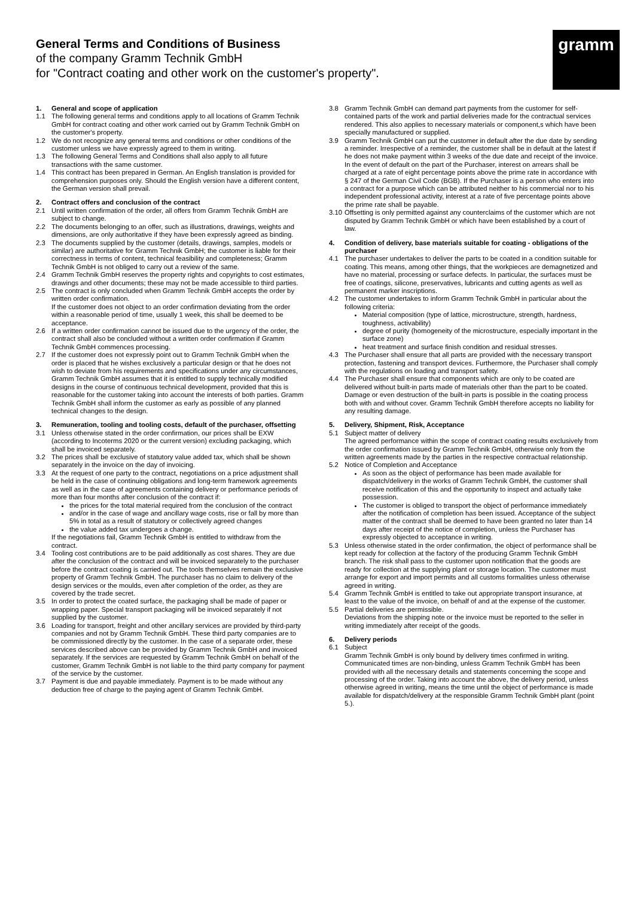General Terms and Conditions of Business
of the company Gramm Technik GmbH
for "Contract coating and other work on the customer's property".
gramm
1. General and scope of application
1.1 The following general terms and conditions apply to all locations of Gramm Technik GmbH for contract coating and other work carried out by Gramm Technik GmbH on the customer's property.
1.2 We do not recognize any general terms and conditions or other conditions of the customer unless we have expressly agreed to them in writing.
1.3 The following General Terms and Conditions shall also apply to all future transactions with the same customer.
1.4 This contract has been prepared in German. An English translation is provided for comprehension purposes only. Should the English version have a different content, the German version shall prevail.
2. Contract offers and conclusion of the contract
2.1 Until written confirmation of the order, all offers from Gramm Technik GmbH are subject to change.
2.2 The documents belonging to an offer, such as illustrations, drawings, weights and dimensions, are only authoritative if they have been expressly agreed as binding.
2.3 The documents supplied by the customer (details, drawings, samples, models or similar) are authoritative for Gramm Technik GmbH; the customer is liable for their correctness in terms of content, technical feasibility and completeness; Gramm Technik GmbH is not obliged to carry out a review of the same.
2.4 Gramm Technik GmbH reserves the property rights and copyrights to cost estimates, drawings and other documents; these may not be made accessible to third parties.
2.5 The contract is only concluded when Gramm Technik GmbH accepts the order by written order confirmation.
If the customer does not object to an order confirmation deviating from the order within a reasonable period of time, usually 1 week, this shall be deemed to be acceptance.
2.6 If a written order confirmation cannot be issued due to the urgency of the order, the contract shall also be concluded without a written order confirmation if Gramm Technik GmbH commences processing.
2.7 If the customer does not expressly point out to Gramm Technik GmbH when the order is placed that he wishes exclusively a particular design or that he does not wish to deviate from his requirements and specifications under any circumstances, Gramm Technik GmbH assumes that it is entitled to supply technically modified designs in the course of continuous technical development, provided that this is reasonable for the customer taking into account the interests of both parties. Gramm Technik GmbH shall inform the customer as early as possible of any planned technical changes to the design.
3. Remuneration, tooling and tooling costs, default of the purchaser, offsetting
3.1 Unless otherwise stated in the order confirmation, our prices shall be EXW (according to Incoterms 2020 or the current version) excluding packaging, which shall be invoiced separately.
3.2 The prices shall be exclusive of statutory value added tax, which shall be shown separately in the invoice on the day of invoicing.
3.3 At the request of one party to the contract, negotiations on a price adjustment shall be held in the case of continuing obligations and long-term framework agreements as well as in the case of agreements containing delivery or performance periods of more than four months after conclusion of the contract if:
the prices for the total material required from the conclusion of the contract
and/or in the case of wage and ancillary wage costs, rise or fall by more than 5% in total as a result of statutory or collectively agreed changes
the value added tax undergoes a change.
If the negotiations fail, Gramm Technik GmbH is entitled to withdraw from the contract.
3.4 Tooling cost contributions are to be paid additionally as cost shares. They are due after the conclusion of the contract and will be invoiced separately to the purchaser before the contract coating is carried out. The tools themselves remain the exclusive property of Gramm Technik GmbH. The purchaser has no claim to delivery of the design services or the moulds, even after completion of the order, as they are covered by the trade secret.
3.5 In order to protect the coated surface, the packaging shall be made of paper or wrapping paper. Special transport packaging will be invoiced separately if not supplied by the customer.
3.6 Loading for transport, freight and other ancillary services are provided by third-party companies and not by Gramm Technik GmbH. These third party companies are to be commissioned directly by the customer. In the case of a separate order, these services described above can be provided by Gramm Technik GmbH and invoiced separately. If the services are requested by Gramm Technik GmbH on behalf of the customer, Gramm Technik GmbH is not liable to the third party company for payment of the service by the customer.
3.7 Payment is due and payable immediately. Payment is to be made without any deduction free of charge to the paying agent of Gramm Technik GmbH.
3.8 Gramm Technik GmbH can demand part payments from the customer for self-contained parts of the work and partial deliveries made for the contractual services rendered. This also applies to necessary materials or component,s which have been specially manufactured or supplied.
3.9 Gramm Technik GmbH can put the customer in default after the due date by sending a reminder. Irrespective of a reminder, the customer shall be in default at the latest if he does not make payment within 3 weeks of the due date and receipt of the invoice. In the event of default on the part of the Purchaser, interest on arrears shall be charged at a rate of eight percentage points above the prime rate in accordance with § 247 of the German Civil Code (BGB). If the Purchaser is a person who enters into a contract for a purpose which can be attributed neither to his commercial nor to his independent professional activity, interest at a rate of five percentage points above the prime rate shall be payable.
3.10 Offsetting is only permitted against any counterclaims of the customer which are not disputed by Gramm Technik GmbH or which have been established by a court of law.
4. Condition of delivery, base materials suitable for coating - obligations of the purchaser
4.1 The purchaser undertakes to deliver the parts to be coated in a condition suitable for coating. This means, among other things, that the workpieces are demagnetized and have no material, processing or surface defects. In particular, the surfaces must be free of coatings, silicone, preservatives, lubricants and cutting agents as well as permanent marker inscriptions.
4.2 The customer undertakes to inform Gramm Technik GmbH in particular about the following criteria:
Material composition (type of lattice, microstructure, strength, hardness, toughness, activability)
degree of purity (homogeneity of the microstructure, especially important in the surface zone)
heat treatment and surface finish condition and residual stresses.
4.3 The Purchaser shall ensure that all parts are provided with the necessary transport protection, fastening and transport devices. Furthermore, the Purchaser shall comply with the regulations on loading and transport safety.
4.4 The Purchaser shall ensure that components which are only to be coated are delivered without built-in parts made of materials other than the part to be coated. Damage or even destruction of the built-in parts is possible in the coating process both with and without cover. Gramm Technik GmbH therefore accepts no liability for any resulting damage.
5. Delivery, Shipment, Risk, Acceptance
5.1 Subject matter of delivery
The agreed performance within the scope of contract coating results exclusively from the order confirmation issued by Gramm Technik GmbH, otherwise only from the written agreements made by the parties in the respective contractual relationship.
5.2 Notice of Completion and Acceptance
As soon as the object of performance has been made available for dispatch/delivery in the works of Gramm Technik GmbH, the customer shall receive notification of this and the opportunity to inspect and actually take possession.
The customer is obliged to transport the object of performance immediately after the notification of completion has been issued. Acceptance of the subject matter of the contract shall be deemed to have been granted no later than 14 days after receipt of the notice of completion, unless the Purchaser has expressly objected to acceptance in writing.
5.3 Unless otherwise stated in the order confirmation, the object of performance shall be kept ready for collection at the factory of the producing Gramm Technik GmbH branch. The risk shall pass to the customer upon notification that the goods are ready for collection at the supplying plant or storage location. The customer must arrange for export and import permits and all customs formalities unless otherwise agreed in writing.
5.4 Gramm Technik GmbH is entitled to take out appropriate transport insurance, at least to the value of the invoice, on behalf of and at the expense of the customer.
5.5 Partial deliveries are permissible.
Deviations from the shipping note or the invoice must be reported to the seller in writing immediately after receipt of the goods.
6. Delivery periods
6.1 Subject
Gramm Technik GmbH is only bound by delivery times confirmed in writing. Communicated times are non-binding, unless Gramm Technik GmbH has been provided with all the necessary details and statements concerning the scope and processing of the order. Taking into account the above, the delivery period, unless otherwise agreed in writing, means the time until the object of performance is made available for dispatch/delivery at the responsible Gramm Technik GmbH plant (point 5.).